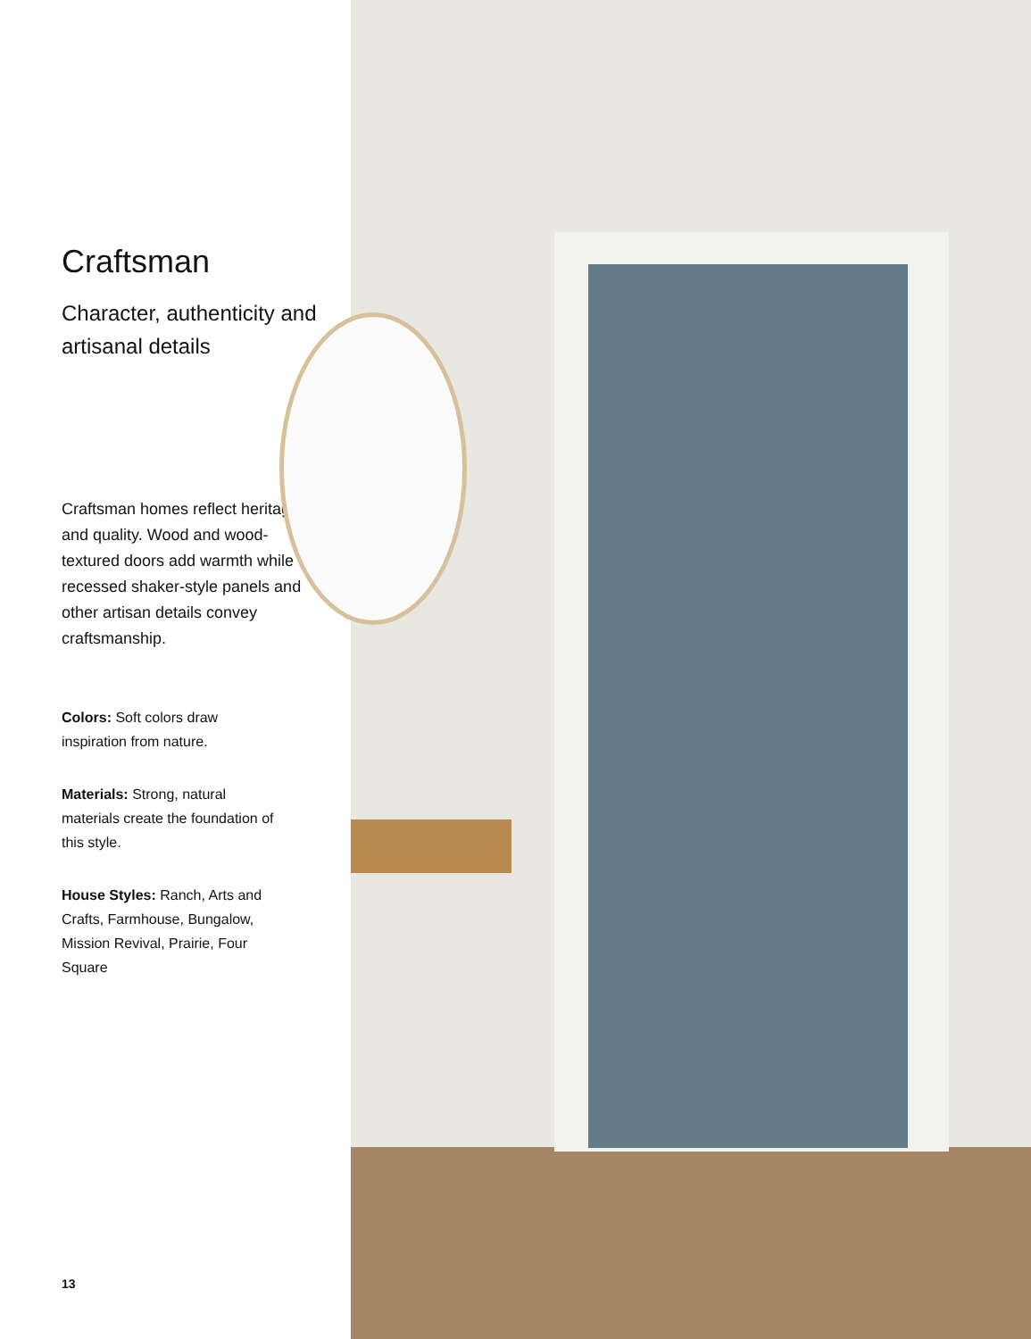Craftsman
Character, authenticity and artisanal details
Craftsman homes reflect heritage and quality. Wood and wood-textured doors add warmth while recessed shaker-style panels and other artisan details convey craftsmanship.
Colors: Soft colors draw inspiration from nature.
Materials: Strong, natural materials create the foundation of this style.
House Styles: Ranch, Arts and Crafts, Farmhouse, Bungalow, Mission Revival, Prairie, Four Square
13